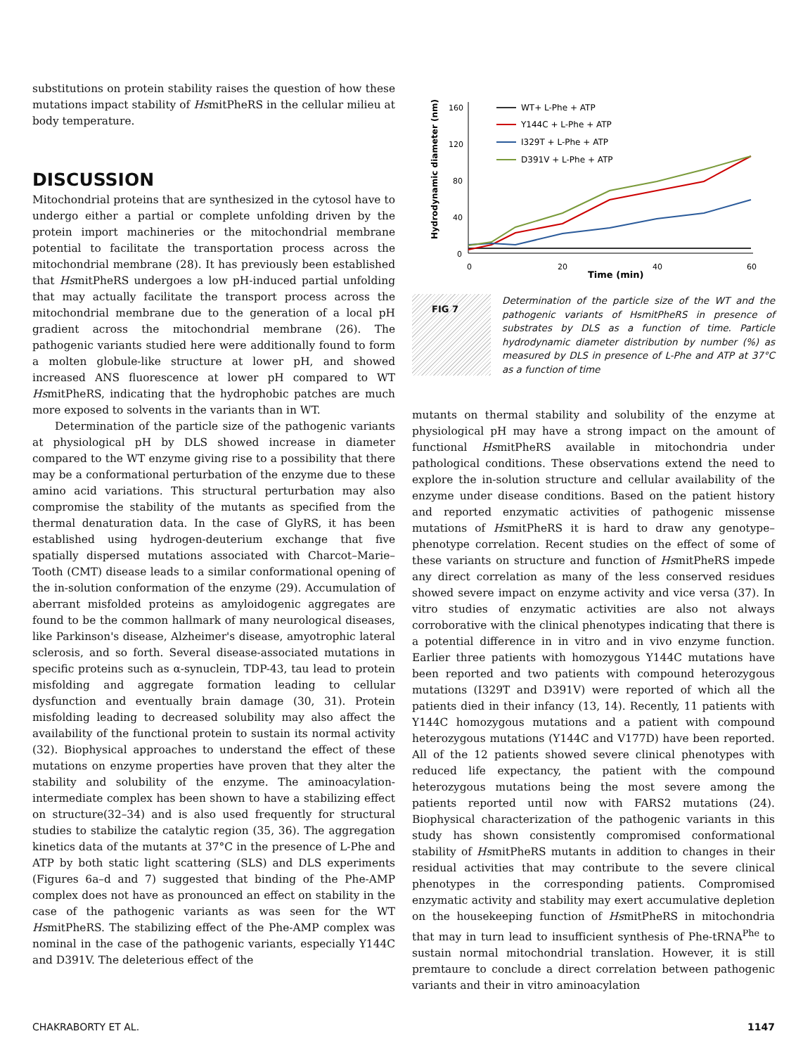substitutions on protein stability raises the question of how these mutations impact stability of HsmitPheRS in the cellular milieu at body temperature.
DISCUSSION
Mitochondrial proteins that are synthesized in the cytosol have to undergo either a partial or complete unfolding driven by the protein import machineries or the mitochondrial membrane potential to facilitate the transportation process across the mitochondrial membrane (28). It has previously been established that HsmitPheRS undergoes a low pH-induced partial unfolding that may actually facilitate the transport process across the mitochondrial membrane due to the generation of a local pH gradient across the mitochondrial membrane (26). The pathogenic variants studied here were additionally found to form a molten globule-like structure at lower pH, and showed increased ANS fluorescence at lower pH compared to WT HsmitPheRS, indicating that the hydrophobic patches are much more exposed to solvents in the variants than in WT.
Determination of the particle size of the pathogenic variants at physiological pH by DLS showed increase in diameter compared to the WT enzyme giving rise to a possibility that there may be a conformational perturbation of the enzyme due to these amino acid variations. This structural perturbation may also compromise the stability of the mutants as specified from the thermal denaturation data. In the case of GlyRS, it has been established using hydrogen-deuterium exchange that five spatially dispersed mutations associated with Charcot–Marie–Tooth (CMT) disease leads to a similar conformational opening of the in-solution conformation of the enzyme (29). Accumulation of aberrant misfolded proteins as amyloidogenic aggregates are found to be the common hallmark of many neurological diseases, like Parkinson's disease, Alzheimer's disease, amyotrophic lateral sclerosis, and so forth. Several disease-associated mutations in specific proteins such as α-synuclein, TDP-43, tau lead to protein misfolding and aggregate formation leading to cellular dysfunction and eventually brain damage (30, 31). Protein misfolding leading to decreased solubility may also affect the availability of the functional protein to sustain its normal activity (32). Biophysical approaches to understand the effect of these mutations on enzyme properties have proven that they alter the stability and solubility of the enzyme. The aminoacylation-intermediate complex has been shown to have a stabilizing effect on structure(32–34) and is also used frequently for structural studies to stabilize the catalytic region (35, 36). The aggregation kinetics data of the mutants at 37°C in the presence of L-Phe and ATP by both static light scattering (SLS) and DLS experiments (Figures 6a–d and 7) suggested that binding of the Phe-AMP complex does not have as pronounced an effect on stability in the case of the pathogenic variants as was seen for the WT HsmitPheRS. The stabilizing effect of the Phe-AMP complex was nominal in the case of the pathogenic variants, especially Y144C and D391V. The deleterious effect of the
Hydrodynamic diameter (nm)
160
120
80
40
0
0
20
40
60
Time (min)
WT+ L-Phe + ATP
Y144C + L-Phe + ATP
I329T + L-Phe + ATP
D391V + L-Phe + ATP
FIG 7
Determination of the particle size of the WT and the pathogenic variants of HsmitPheRS in presence of substrates by DLS as a function of time. Particle hydrodynamic diameter distribution by number (%) as measured by DLS in presence of L-Phe and ATP at 37°C as a function of time
mutants on thermal stability and solubility of the enzyme at physiological pH may have a strong impact on the amount of functional HsmitPheRS available in mitochondria under pathological conditions. These observations extend the need to explore the in-solution structure and cellular availability of the enzyme under disease conditions. Based on the patient history and reported enzymatic activities of pathogenic missense mutations of HsmitPheRS it is hard to draw any genotype–phenotype correlation. Recent studies on the effect of some of these variants on structure and function of HsmitPheRS impede any direct correlation as many of the less conserved residues showed severe impact on enzyme activity and vice versa (37). In vitro studies of enzymatic activities are also not always corroborative with the clinical phenotypes indicating that there is a potential difference in in vitro and in vivo enzyme function. Earlier three patients with homozygous Y144C mutations have been reported and two patients with compound heterozygous mutations (I329T and D391V) were reported of which all the patients died in their infancy (13, 14). Recently, 11 patients with Y144C homozygous mutations and a patient with compound heterozygous mutations (Y144C and V177D) have been reported. All of the 12 patients showed severe clinical phenotypes with reduced life expectancy, the patient with the compound heterozygous mutations being the most severe among the patients reported until now with FARS2 mutations (24). Biophysical characterization of the pathogenic variants in this study has shown consistently compromised conformational stability of HsmitPheRS mutants in addition to changes in their residual activities that may contribute to the severe clinical phenotypes in the corresponding patients. Compromised enzymatic activity and stability may exert accumulative depletion on the housekeeping function of HsmitPheRS in mitochondria that may in turn lead to insufficient synthesis of Phe-tRNA<sup>Phe</sup> to sustain normal mitochondrial translation. However, it is still premtaure to conclude a direct correlation between pathogenic variants and their in vitro aminoacylation
CHAKRABORTY ET AL. 1147